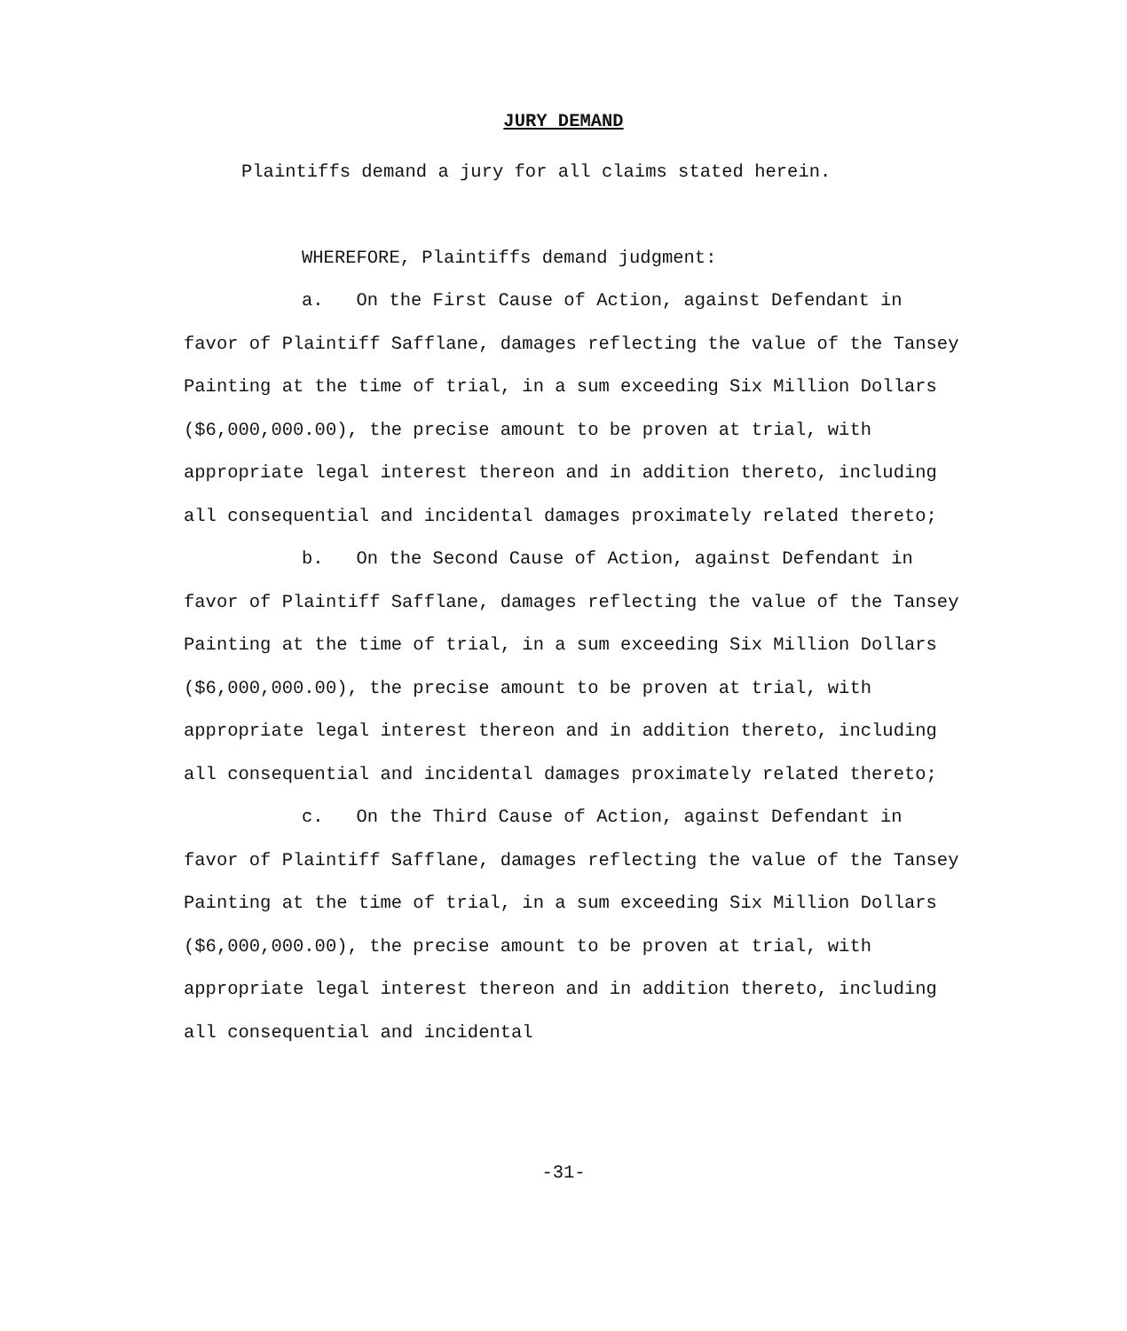JURY DEMAND
Plaintiffs demand a jury for all claims stated herein.
WHEREFORE, Plaintiffs demand judgment:
a. On the First Cause of Action, against Defendant in favor of Plaintiff Safflane, damages reflecting the value of the Tansey Painting at the time of trial, in a sum exceeding Six Million Dollars ($6,000,000.00), the precise amount to be proven at trial, with appropriate legal interest thereon and in addition thereto, including all consequential and incidental damages proximately related thereto;
b. On the Second Cause of Action, against Defendant in favor of Plaintiff Safflane, damages reflecting the value of the Tansey Painting at the time of trial, in a sum exceeding Six Million Dollars ($6,000,000.00), the precise amount to be proven at trial, with appropriate legal interest thereon and in addition thereto, including all consequential and incidental damages proximately related thereto;
c. On the Third Cause of Action, against Defendant in favor of Plaintiff Safflane, damages reflecting the value of the Tansey Painting at the time of trial, in a sum exceeding Six Million Dollars ($6,000,000.00), the precise amount to be proven at trial, with appropriate legal interest thereon and in addition thereto, including all consequential and incidental
-31-